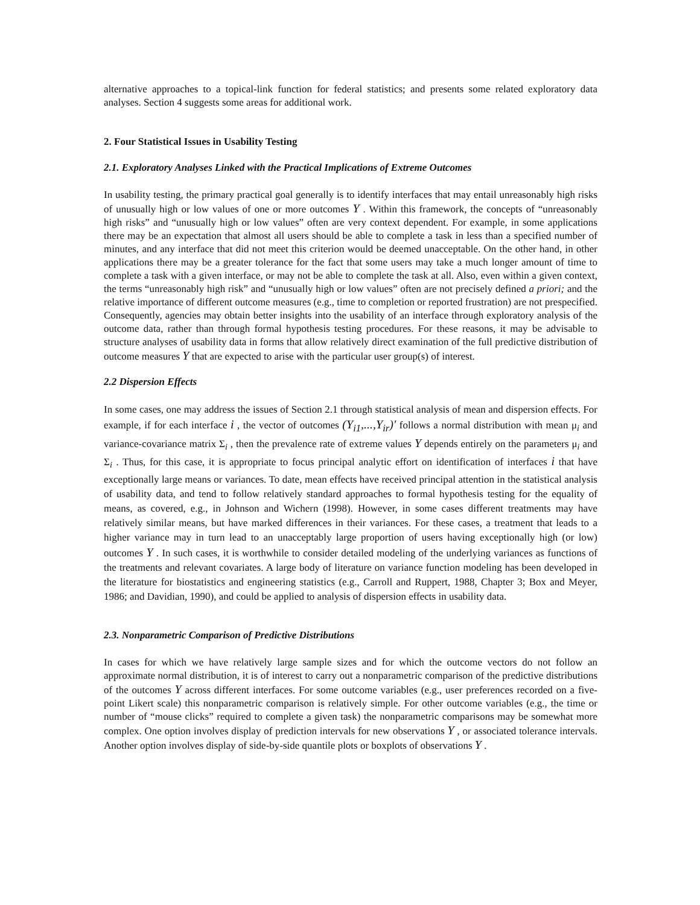alternative approaches to a topical-link function for federal statistics; and presents some related exploratory data analyses. Section 4 suggests some areas for additional work.
2. Four Statistical Issues in Usability Testing
2.1. Exploratory Analyses Linked with the Practical Implications of Extreme Outcomes
In usability testing, the primary practical goal generally is to identify interfaces that may entail unreasonably high risks of unusually high or low values of one or more outcomes Y . Within this framework, the concepts of “unreasonably high risks” and “unusually high or low values” often are very context dependent. For example, in some applications there may be an expectation that almost all users should be able to complete a task in less than a specified number of minutes, and any interface that did not meet this criterion would be deemed unacceptable. On the other hand, in other applications there may be a greater tolerance for the fact that some users may take a much longer amount of time to complete a task with a given interface, or may not be able to complete the task at all. Also, even within a given context, the terms “unreasonably high risk” and “unusually high or low values” often are not precisely defined a priori; and the relative importance of different outcome measures (e.g., time to completion or reported frustration) are not prespecified. Consequently, agencies may obtain better insights into the usability of an interface through exploratory analysis of the outcome data, rather than through formal hypothesis testing procedures. For these reasons, it may be advisable to structure analyses of usability data in forms that allow relatively direct examination of the full predictive distribution of outcome measures Y that are expected to arise with the particular user group(s) of interest.
2.2 Dispersion Effects
In some cases, one may address the issues of Section 2.1 through statistical analysis of mean and dispersion effects. For example, if for each interface i , the vector of outcomes (Y<sub>i1</sub>,...,Y<sub>ir</sub>)′ follows a normal distribution with mean μ<sub>i</sub> and variance-covariance matrix Σ<sub>i</sub> , then the prevalence rate of extreme values Y depends entirely on the parameters μ<sub>i</sub> and Σ<sub>i</sub> . Thus, for this case, it is appropriate to focus principal analytic effort on identification of interfaces i that have exceptionally large means or variances. To date, mean effects have received principal attention in the statistical analysis of usability data, and tend to follow relatively standard approaches to formal hypothesis testing for the equality of means, as covered, e.g., in Johnson and Wichern (1998). However, in some cases different treatments may have relatively similar means, but have marked differences in their variances. For these cases, a treatment that leads to a higher variance may in turn lead to an unacceptably large proportion of users having exceptionally high (or low) outcomes Y . In such cases, it is worthwhile to consider detailed modeling of the underlying variances as functions of the treatments and relevant covariates. A large body of literature on variance function modeling has been developed in the literature for biostatistics and engineering statistics (e.g., Carroll and Ruppert, 1988, Chapter 3; Box and Meyer, 1986; and Davidian, 1990), and could be applied to analysis of dispersion effects in usability data.
2.3. Nonparametric Comparison of Predictive Distributions
In cases for which we have relatively large sample sizes and for which the outcome vectors do not follow an approximate normal distribution, it is of interest to carry out a nonparametric comparison of the predictive distributions of the outcomes Y across different interfaces. For some outcome variables (e.g., user preferences recorded on a five-point Likert scale) this nonparametric comparison is relatively simple. For other outcome variables (e.g., the time or number of “mouse clicks” required to complete a given task) the nonparametric comparisons may be somewhat more complex. One option involves display of prediction intervals for new observations Y , or associated tolerance intervals. Another option involves display of side-by-side quantile plots or boxplots of observations Y .